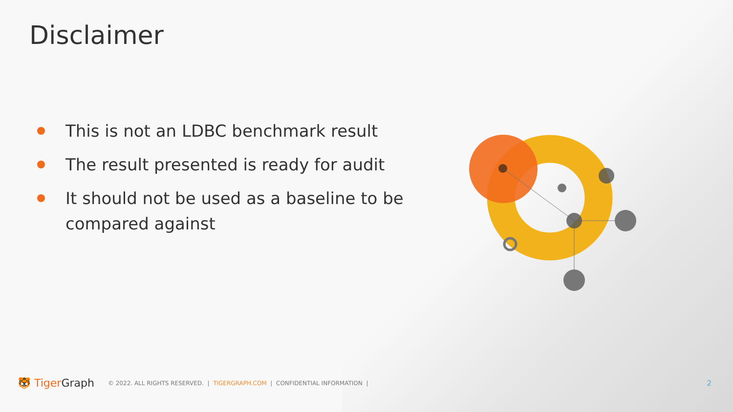Disclaimer
This is not an LDBC benchmark result
The result presented is ready for audit
It should not be used as a baseline to be compared against
🐯 TigerGraph © 2022. ALL RIGHTS RESERVED. | TIGERGRAPH.COM | CONFIDENTIAL INFORMATION | 2